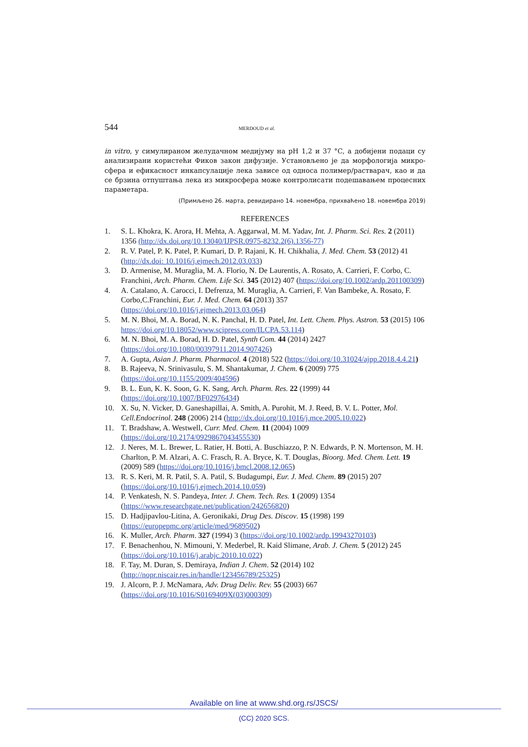544 MERDOUD et al.
in vitro, у симулираном желудачном медијуму на pH 1,2 и 37 °C, а добијени подаци су анализирани користећи Фиков закон дифузије. Установљено је да морфологија микро­сфера и ефикасност инкапсулације лека зависе од односа полимер/растварач, као и да се брзина отпуштања лека из микросфера може контролисати подешавањем процесних параметара.
(Примљено 26. марта, ревидирано 14. новембра, прихваћено 18. новембра 2019)
REFERENCES
1. S. L. Khokra, K. Arora, H. Mehta, A. Aggarwal, M. M. Yadav, Int. J. Pharm. Sci. Res. 2 (2011) 1356 (http://dx.doi.org/10.13040/IJPSR.0975-8232.2(6).1356-77)
2. R. V. Patel, P. K. Patel, P. Kumari, D. P. Rajani, K. H. Chikhalia, J. Med. Chem. 53 (2012) 41 (http://dx.doi: 10.1016/j.ejmech.2012.03.033)
3. D. Armenise, M. Muraglia, M. A. Florio, N. De Laurentis, A. Rosato, A. Carrieri, F. Corbo, C. Franchini, Arch. Pharm. Chem. Life Sci. 345 (2012) 407 (https://doi.org/10.1002/ardp.201100309)
4. A. Catalano, A. Carocci, I. Defrenza, M. Muraglia, A. Carrieri, F. Van Bambeke, A. Rosato, F. Corbo,C.Franchini, Eur. J. Med. Chem. 64 (2013) 357 (https://doi.org/10.1016/j.ejmech.2013.03.064)
5. M. N. Bhoi, M. A. Borad, N. K. Panchal, H. D. Patel, Int. Lett. Chem. Phys. Astron. 53 (2015) 106 https://doi.org/10.18052/www.scipress.com/ILCPA.53.114)
6. M. N. Bhoi, M. A. Borad, H. D. Patel, Synth Com. 44 (2014) 2427 (https://doi.org/10.1080/00397911.2014.907426)
7. A. Gupta, Asian J. Pharm. Pharmacol. 4 (2018) 522 (https://doi.org/10.31024/ajpp.2018.4.4.21)
8. B. Rajeeva, N. Srinivasulu, S. M. Shantakumar, J. Chem. 6 (2009) 775 (https://doi.org/10.1155/2009/404596)
9. B. L. Eun, K. K. Soon, G. K. Sang, Arch. Pharm. Res. 22 (1999) 44 (https://doi.org/10.1007/BF02976434)
10. X. Su, N. Vicker, D. Ganeshapillai, A. Smith, A. Purohit, M. J. Reed, B. V. L. Potter, Mol. Cell.Endocrinol. 248 (2006) 214 (http://dx.doi.org/10.1016/j.mce.2005.10.022)
11. T. Bradshaw, A. Westwell, Curr. Med. Chem. 11 (2004) 1009 (https://doi.org/10.2174/0929867043455530)
12. J. Neres, M. L. Brewer, L. Ratier, H. Botti, A. Buschiazzo, P. N. Edwards, P. N. Morten­son, M. H. Charlton, P. M. Alzari, A. C. Frasch, R. A. Bryce, K. T. Douglas, Bioorg. Med. Chem. Lett. 19 (2009) 589 (https://doi.org/10.1016/j.bmcl.2008.12.065)
13. R. S. Keri, M. R. Patil, S. A. Patil, S. Budagumpi, Eur. J. Med. Chem. 89 (2015) 207 (https://doi.org/10.1016/j.ejmech.2014.10.059)
14. P. Venkatesh, N. S. Pandeya, Inter. J. Chem. Tech. Res. 1 (2009) 1354 (https://www.researchgate.net/publication/242656820)
15. D. Hadjipavlou-Litina, A. Geronikaki, Drug Des. Discov. 15 (1998) 199 (https://europepmc.org/article/med/9689502)
16. K. Muller, Arch. Pharm. 327 (1994) 3 (https://doi.org/10.1002/ardp.19943270103)
17. F. Benachenhou, N. Mimouni, Y. Mederbel, R. Kaid Slimane, Arab. J. Chem. 5 (2012) 245 (https://doi.org/10.1016/j.arabjc.2010.10.022)
18. F. Tay, M. Duran, S. Demiraya, Indian J. Chem. 52 (2014) 102 (http://nopr.niscair.res.in/handle/123456789/25325)
19. J. Alcorn, P. J. McNamara, Adv. Drug Deliv. Rev. 55 (2003) 667 (https://doi.org/10.1016/S0169409X(03)000309)
Available on line at www.shd.org.rs/JSCS/
(CC) 2020 SCS.